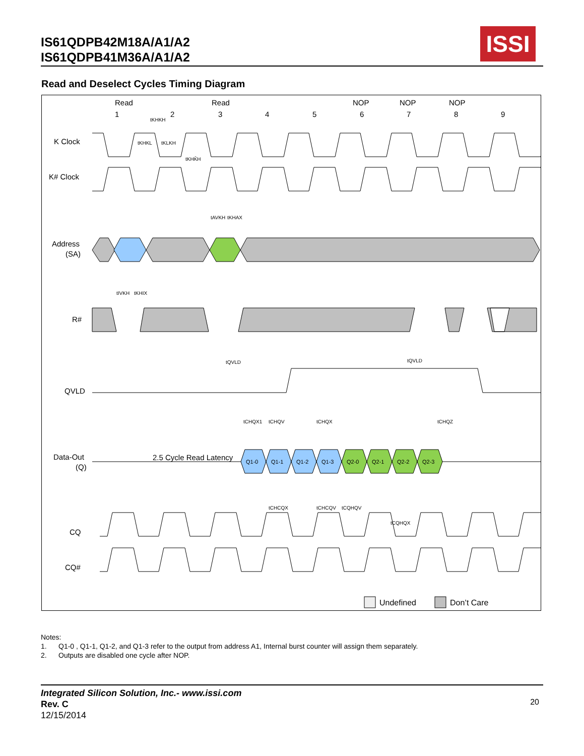IS61QDPB42M18A/A1/A2
IS61QDPB41M36A/A1/A2
ISSI
Read and Deselect Cycles Timing Diagram
Read
Read
NOP
NOP
NOP
1
2
3
4
5
6
7
8
9
K Clock
K# Clock
Address
(SA)
R#
QVLD
Data-Out
(Q)
CQ
CQ#
Q1-0
Q1-1
Q1-2
Q1-3
Q2-0
Q2-1
Q2-2
Q2-3
2.5 Cycle Read Latency
tKHKH
tKHKL
tKLKH
tKHK̄H
tAVKH
tKHAX
tIVKH
tKHIX
tQVLD
tQVLD
tCHQX1
tCHQV
tCHQX
tCHQZ
tCHCQX
tCHCQV
tCQHQV
tCQHQX
Undefined
Don’t Care
Notes:
1. Q1-0 , Q1-1, Q1-2, and Q1-3 refer to the output from address A1, Internal burst counter will assign them separately.
2. Outputs are disabled one cycle after NOP.
Integrated Silicon Solution, Inc.- www.issi.com
Rev. C
12/15/2014
20